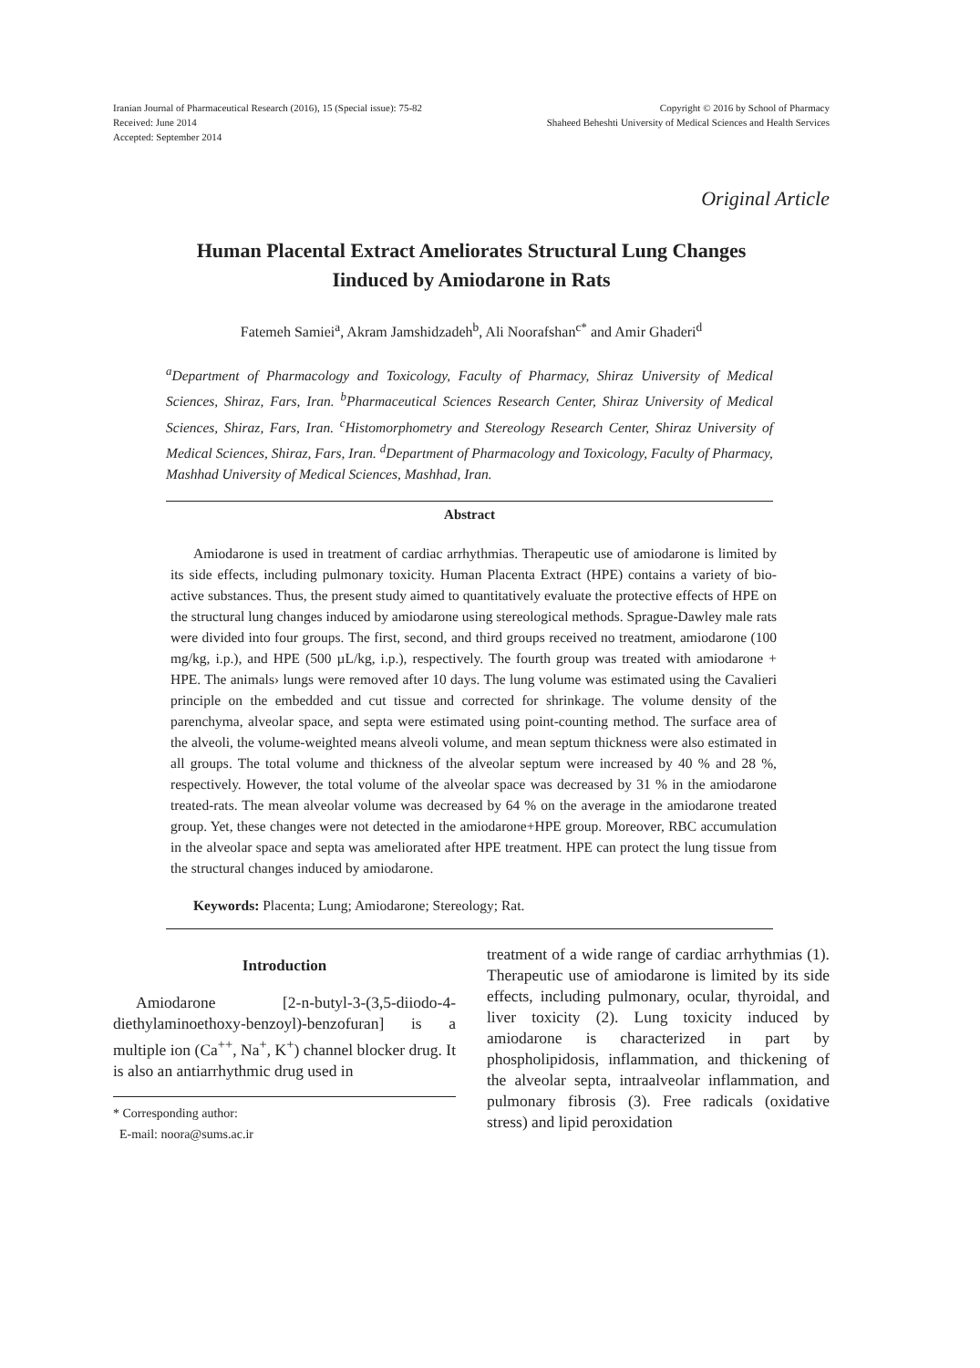Iranian Journal of Pharmaceutical Research (2016), 15 (Special issue): 75-82
Received: June 2014
Accepted: September 2014
Copyright © 2016 by School of Pharmacy
Shaheed Beheshti University of Medical Sciences and Health Services
Original Article
Human Placental Extract Ameliorates Structural Lung Changes
Iinduced by Amiodarone in Rats
Fatemeh Samiei<sup>a</sup>, Akram Jamshidzadeh<sup>b</sup>, Ali Noorafshan<sup>c*</sup> and Amir Ghaderi<sup>d</sup>
<sup>a</sup> Department of Pharmacology and Toxicology, Faculty of Pharmacy, Shiraz University of Medical Sciences, Shiraz, Fars, Iran. <sup>b</sup>Pharmaceutical Sciences Research Center, Shiraz University of Medical Sciences, Shiraz, Fars, Iran. <sup>c</sup>Histomorphometry and Stereology Research Center, Shiraz University of Medical Sciences, Shiraz, Fars, Iran. <sup>d</sup>Department of Pharmacology and Toxicology, Faculty of Pharmacy, Mashhad University of Medical Sciences, Mashhad, Iran.
Abstract
Amiodarone is used in treatment of cardiac arrhythmias. Therapeutic use of amiodarone is limited by its side effects, including pulmonary toxicity. Human Placenta Extract (HPE) contains a variety of bio-active substances. Thus, the present study aimed to quantitatively evaluate the protective effects of HPE on the structural lung changes induced by amiodarone using stereological methods. Sprague-Dawley male rats were divided into four groups. The first, second, and third groups received no treatment, amiodarone (100 mg/kg, i.p.), and HPE (500 µL/kg, i.p.), respectively. The fourth group was treated with amiodarone + HPE. The animals› lungs were removed after 10 days. The lung volume was estimated using the Cavalieri principle on the embedded and cut tissue and corrected for shrinkage. The volume density of the parenchyma, alveolar space, and septa were estimated using point-counting method. The surface area of the alveoli, the volume-weighted means alveoli volume, and mean septum thickness were also estimated in all groups. The total volume and thickness of the alveolar septum were increased by 40 % and 28 %, respectively. However, the total volume of the alveolar space was decreased by 31 % in the amiodarone treated-rats. The mean alveolar volume was decreased by 64 % on the average in the amiodarone treated group. Yet, these changes were not detected in the amiodarone+HPE group. Moreover, RBC accumulation in the alveolar space and septa was ameliorated after HPE treatment. HPE can protect the lung tissue from the structural changes induced by amiodarone.
Keywords: Placenta; Lung; Amiodarone; Stereology; Rat.
Introduction
Amiodarone [2-n-butyl-3-(3,5-diiodo-4-diethylaminoethoxy-benzoyl)-benzofuran] is a multiple ion (Ca<sup>++</sup>, Na<sup>+</sup>, K<sup>+</sup>) channel blocker drug. It is also an antiarrhythmic drug used in
* Corresponding author:
E-mail: noora@sums.ac.ir
treatment of a wide range of cardiac arrhythmias (1). Therapeutic use of amiodarone is limited by its side effects, including pulmonary, ocular, thyroidal, and liver toxicity (2). Lung toxicity induced by amiodarone is characterized in part by phospholipidosis, inflammation, and thickening of the alveolar septa, intraalveolar inflammation, and pulmonary fibrosis (3). Free radicals (oxidative stress) and lipid peroxidation